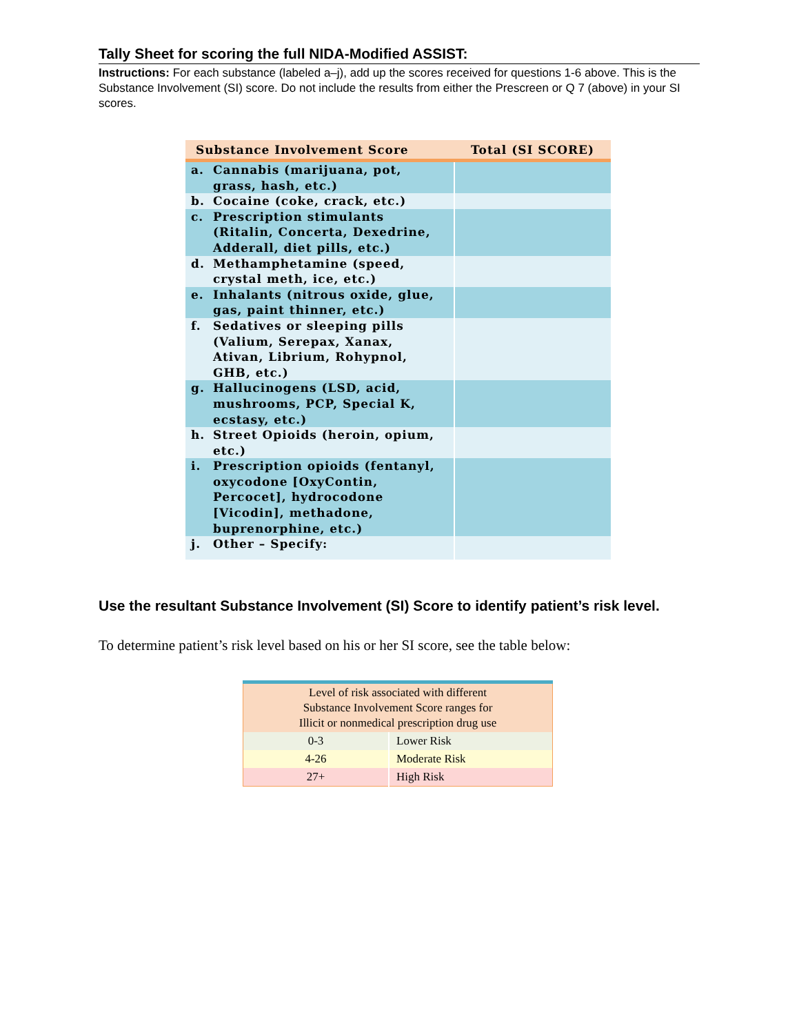Tally Sheet for scoring the full NIDA-Modified ASSIST:
Instructions: For each substance (labeled a–j), add up the scores received for questions 1-6 above. This is the Substance Involvement (SI) score. Do not include the results from either the Prescreen or Q 7 (above) in your SI scores.
| Substance Involvement Score | Total (SI SCORE) |
| --- | --- |
| a. Cannabis (marijuana, pot, grass, hash, etc.) | |
| b. Cocaine (coke, crack, etc.) | |
| c. Prescription stimulants (Ritalin, Concerta, Dexedrine, Adderall, diet pills, etc.) | |
| d. Methamphetamine (speed, crystal meth, ice, etc.) | |
| e. Inhalants (nitrous oxide, glue, gas, paint thinner, etc.) | |
| f. Sedatives or sleeping pills (Valium, Serepax, Xanax, Ativan, Librium, Rohypnol, GHB, etc.) | |
| g. Hallucinogens (LSD, acid, mushrooms, PCP, Special K, ecstasy, etc.) | |
| h. Street Opioids (heroin, opium, etc.) | |
| i. Prescription opioids (fentanyl, oxycodone [OxyContin, Percocet], hydrocodone [Vicodin], methadone, buprenorphine, etc.) | |
| j. Other – Specify: | |
Use the resultant Substance Involvement (SI) Score to identify patient’s risk level.
To determine patient’s risk level based on his or her SI score, see the table below:
| Level of risk associated with different Substance Involvement Score ranges for Illicit or nonmedical prescription drug use | |
| --- | --- |
| 0-3 | Lower Risk |
| 4-26 | Moderate Risk |
| 27+ | High Risk |